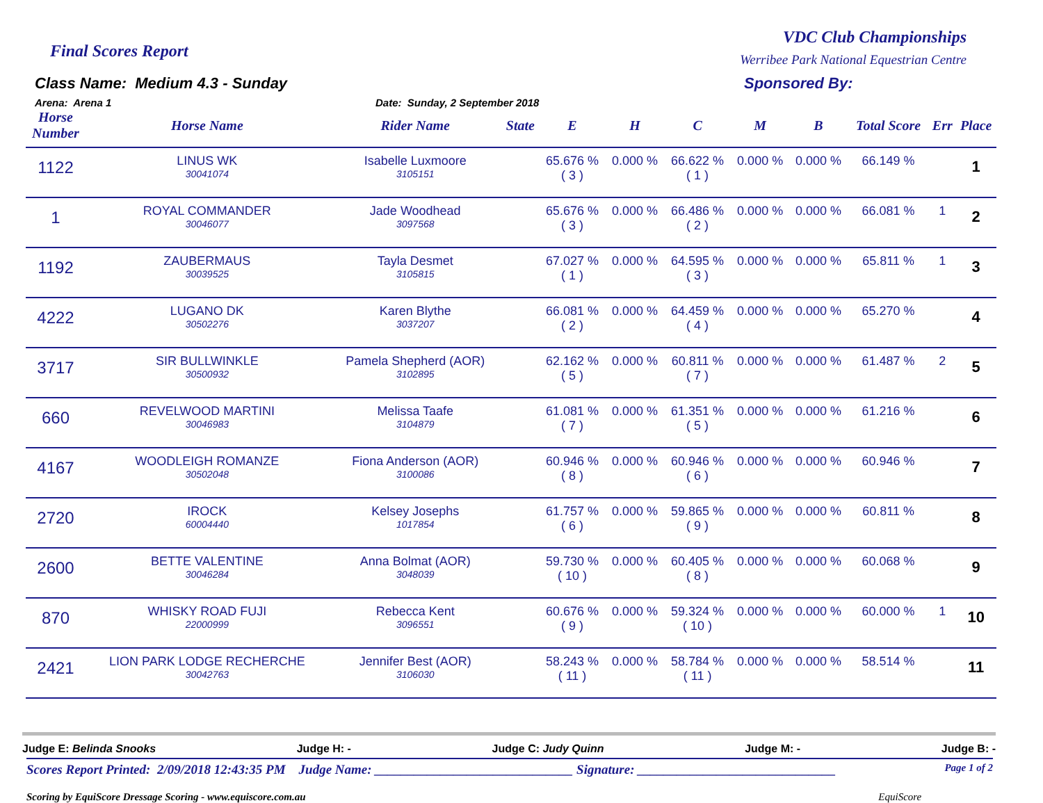Final Scores Report
VDC Club Championships
Werribee Park National Equestrian Centre
Class Name: Medium 4.3 - Sunday
Arena: Arena 1
Sponsored By:
Date: Sunday, 2 September 2018
| Horse Number | Horse Name | Rider Name | State | E | H | C | M | B | Total Score | Err | Place |
| --- | --- | --- | --- | --- | --- | --- | --- | --- | --- | --- | --- |
| 1122 | LINUS WK 30041074 | Isabelle Luxmoore 3105151 | | 65.676 % ( 3 ) | 0.000 % | 66.622 % ( 1 ) | 0.000 % | 0.000 % | 66.149 % | | 1 |
| 1 | ROYAL COMMANDER 30046077 | Jade Woodhead 3097568 | | 65.676 % ( 3 ) | 0.000 % | 66.486 % ( 2 ) | 0.000 % | 0.000 % | 66.081 % | 1 | 2 |
| 1192 | ZAUBERMAUS 30039525 | Tayla Desmet 3105815 | | 67.027 % ( 1 ) | 0.000 % | 64.595 % ( 3 ) | 0.000 % | 0.000 % | 65.811 % | 1 | 3 |
| 4222 | LUGANO DK 30502276 | Karen Blythe 3037207 | | 66.081 % ( 2 ) | 0.000 % | 64.459 % ( 4 ) | 0.000 % | 0.000 % | 65.270 % | | 4 |
| 3717 | SIR BULLWINKLE 30500932 | Pamela Shepherd (AOR) 3102895 | | 62.162 % ( 5 ) | 0.000 % | 60.811 % ( 7 ) | 0.000 % | 0.000 % | 61.487 % | 2 | 5 |
| 660 | REVELWOOD MARTINI 30046983 | Melissa Taafe 3104879 | | 61.081 % ( 7 ) | 0.000 % | 61.351 % ( 5 ) | 0.000 % | 0.000 % | 61.216 % | | 6 |
| 4167 | WOODLEIGH ROMANZE 30502048 | Fiona Anderson (AOR) 3100086 | | 60.946 % ( 8 ) | 0.000 % | 60.946 % ( 6 ) | 0.000 % | 0.000 % | 60.946 % | | 7 |
| 2720 | IROCK 60004440 | Kelsey Josephs 1017854 | | 61.757 % ( 6 ) | 0.000 % | 59.865 % ( 9 ) | 0.000 % | 0.000 % | 60.811 % | | 8 |
| 2600 | BETTE VALENTINE 30046284 | Anna Bolmat (AOR) 3048039 | | 59.730 % ( 10 ) | 0.000 % | 60.405 % ( 8 ) | 0.000 % | 0.000 % | 60.068 % | | 9 |
| 870 | WHISKY ROAD FUJI 22000999 | Rebecca Kent 3096551 | | 60.676 % ( 9 ) | 0.000 % | 59.324 % ( 10 ) | 0.000 % | 0.000 % | 60.000 % | 1 | 10 |
| 2421 | LION PARK LODGE RECHERCHE 30042763 | Jennifer Best (AOR) 3106030 | | 58.243 % ( 11 ) | 0.000 % | 58.784 % ( 11 ) | 0.000 % | 0.000 % | 58.514 % | | 11 |
Judge E: Belinda Snooks Judge H: - Judge C: Judy Quinn Judge M: - Judge B: -
Scores Report Printed: 2/09/2018 12:43:35 PM Judge Name: ______________________________ Signature: ______________________________ Page 1 of 2
Scoring by EquiScore Dressage Scoring - www.equiscore.com.au EquiScore